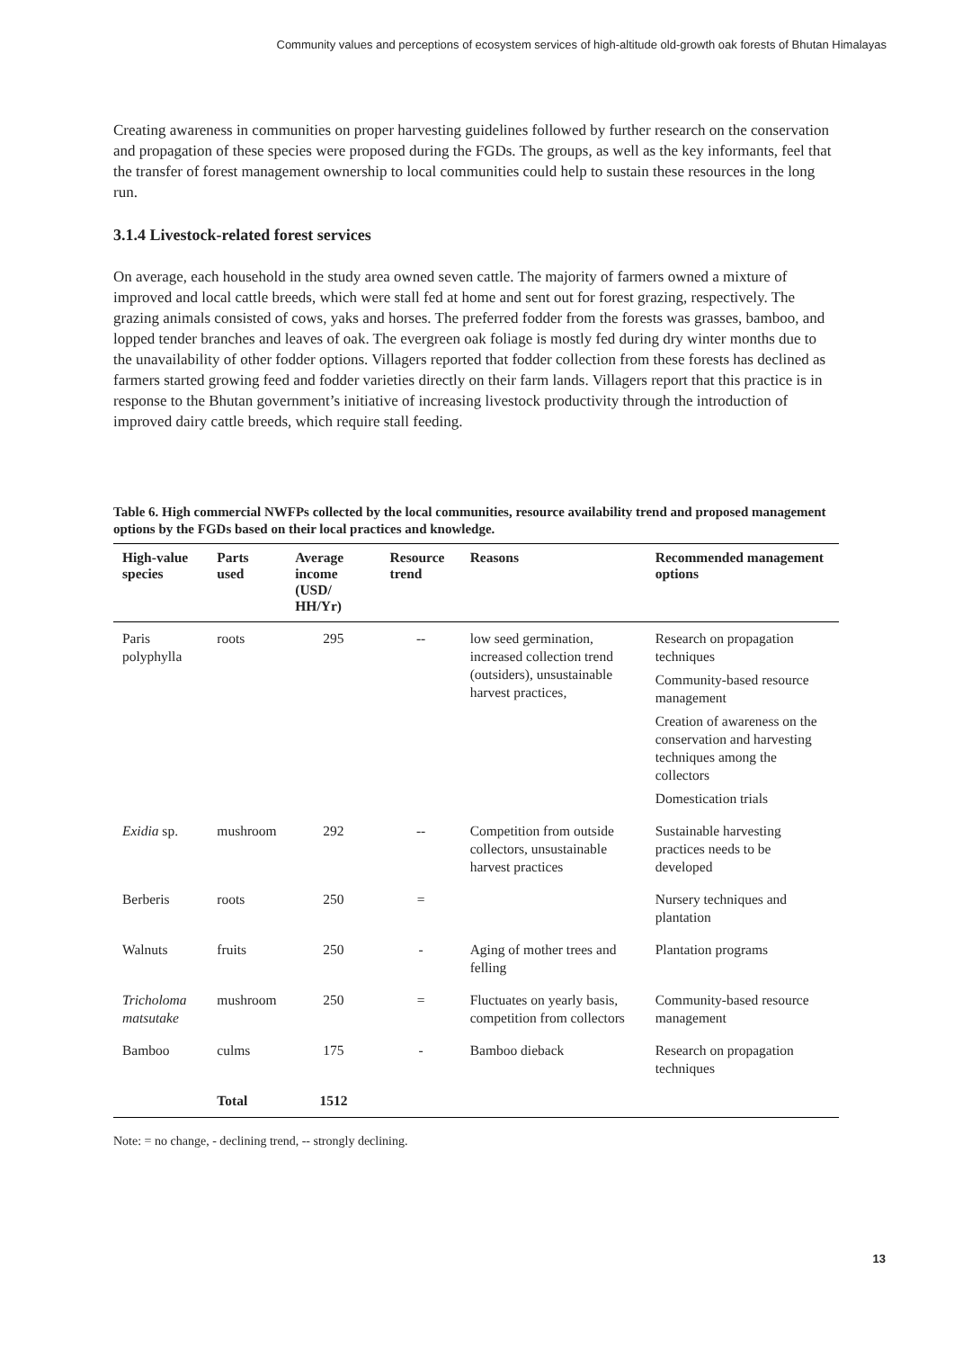Community values and perceptions of ecosystem services of high-altitude old-growth oak forests of Bhutan Himalayas
Creating awareness in communities on proper harvesting guidelines followed by further research on the conservation and propagation of these species were proposed during the FGDs. The groups, as well as the key informants, feel that the transfer of forest management ownership to local communities could help to sustain these resources in the long run.
3.1.4 Livestock-related forest services
On average, each household in the study area owned seven cattle. The majority of farmers owned a mixture of improved and local cattle breeds, which were stall fed at home and sent out for forest grazing, respectively. The grazing animals consisted of cows, yaks and horses. The preferred fodder from the forests was grasses, bamboo, and lopped tender branches and leaves of oak. The evergreen oak foliage is mostly fed during dry winter months due to the unavailability of other fodder options. Villagers reported that fodder collection from these forests has declined as farmers started growing feed and fodder varieties directly on their farm lands. Villagers report that this practice is in response to the Bhutan government’s initiative of increasing livestock productivity through the introduction of improved dairy cattle breeds, which require stall feeding.
Table 6. High commercial NWFPs collected by the local communities, resource availability trend and proposed management options by the FGDs based on their local practices and knowledge.
| High-value species | Parts used | Average income (USD/ HH/Yr) | Resource trend | Reasons | Recommended management options |
| --- | --- | --- | --- | --- | --- |
| Paris polyphylla | roots | 295 | -- | low seed germination, increased collection trend (outsiders), unsustainable harvest practices, | Research on propagation techniques Community-based resource management Creation of awareness on the conservation and harvesting techniques among the collectors Domestication trials |
| Exidia sp. | mushroom | 292 | -- | Competition from outside collectors, unsustainable harvest practices | Sustainable harvesting practices needs to be developed |
| Berberis | roots | 250 | = | | Nursery techniques and plantation |
| Walnuts | fruits | 250 | - | Aging of mother trees and felling | Plantation programs |
| Tricholoma matsutake | mushroom | 250 | = | Fluctuates on yearly basis, competition from collectors | Community-based resource management |
| Bamboo | culms | 175 | - | Bamboo dieback | Research on propagation techniques |
| | Total | 1512 | | | |
Note: = no change, - declining trend, -- strongly declining.
13